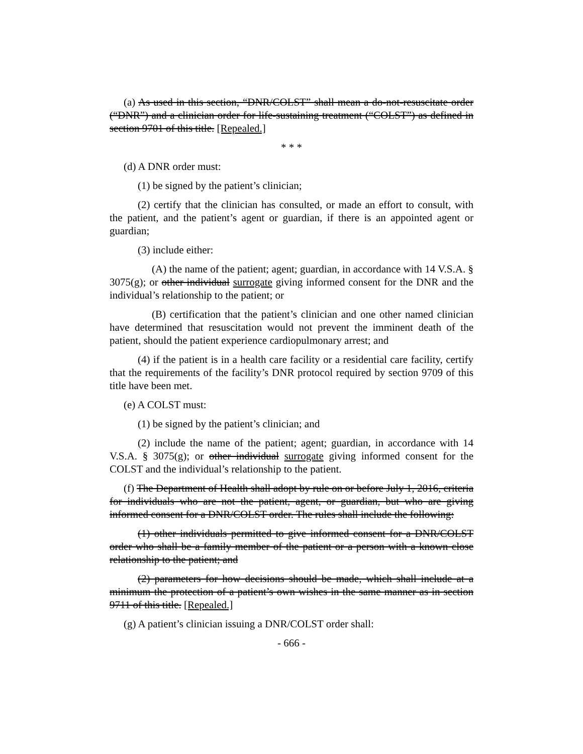(a) As used in this section, “DNR/COLST” shall mean a do-not-resuscitate order (“DNR”) and a clinician order for life-sustaining treatment (“COLST”) as defined in section 9701 of this title. [Repealed.]
* * *
(d) A DNR order must:
(1) be signed by the patient’s clinician;
(2) certify that the clinician has consulted, or made an effort to consult, with the patient, and the patient’s agent or guardian, if there is an appointed agent or guardian;
(3) include either:
(A) the name of the patient; agent; guardian, in accordance with 14 V.S.A. § 3075(g); or other individual surrogate giving informed consent for the DNR and the individual’s relationship to the patient; or
(B) certification that the patient’s clinician and one other named clinician have determined that resuscitation would not prevent the imminent death of the patient, should the patient experience cardiopulmonary arrest; and
(4) if the patient is in a health care facility or a residential care facility, certify that the requirements of the facility’s DNR protocol required by section 9709 of this title have been met.
(e) A COLST must:
(1) be signed by the patient’s clinician; and
(2) include the name of the patient; agent; guardian, in accordance with 14 V.S.A. § 3075(g); or other individual surrogate giving informed consent for the COLST and the individual’s relationship to the patient.
(f) The Department of Health shall adopt by rule on or before July 1, 2016, criteria for individuals who are not the patient, agent, or guardian, but who are giving informed consent for a DNR/COLST order. The rules shall include the following:
(1) other individuals permitted to give informed consent for a DNR/COLST order who shall be a family member of the patient or a person with a known close relationship to the patient; and
(2) parameters for how decisions should be made, which shall include at a minimum the protection of a patient’s own wishes in the same manner as in section 9711 of this title. [Repealed.]
(g) A patient’s clinician issuing a DNR/COLST order shall:
- 666 -